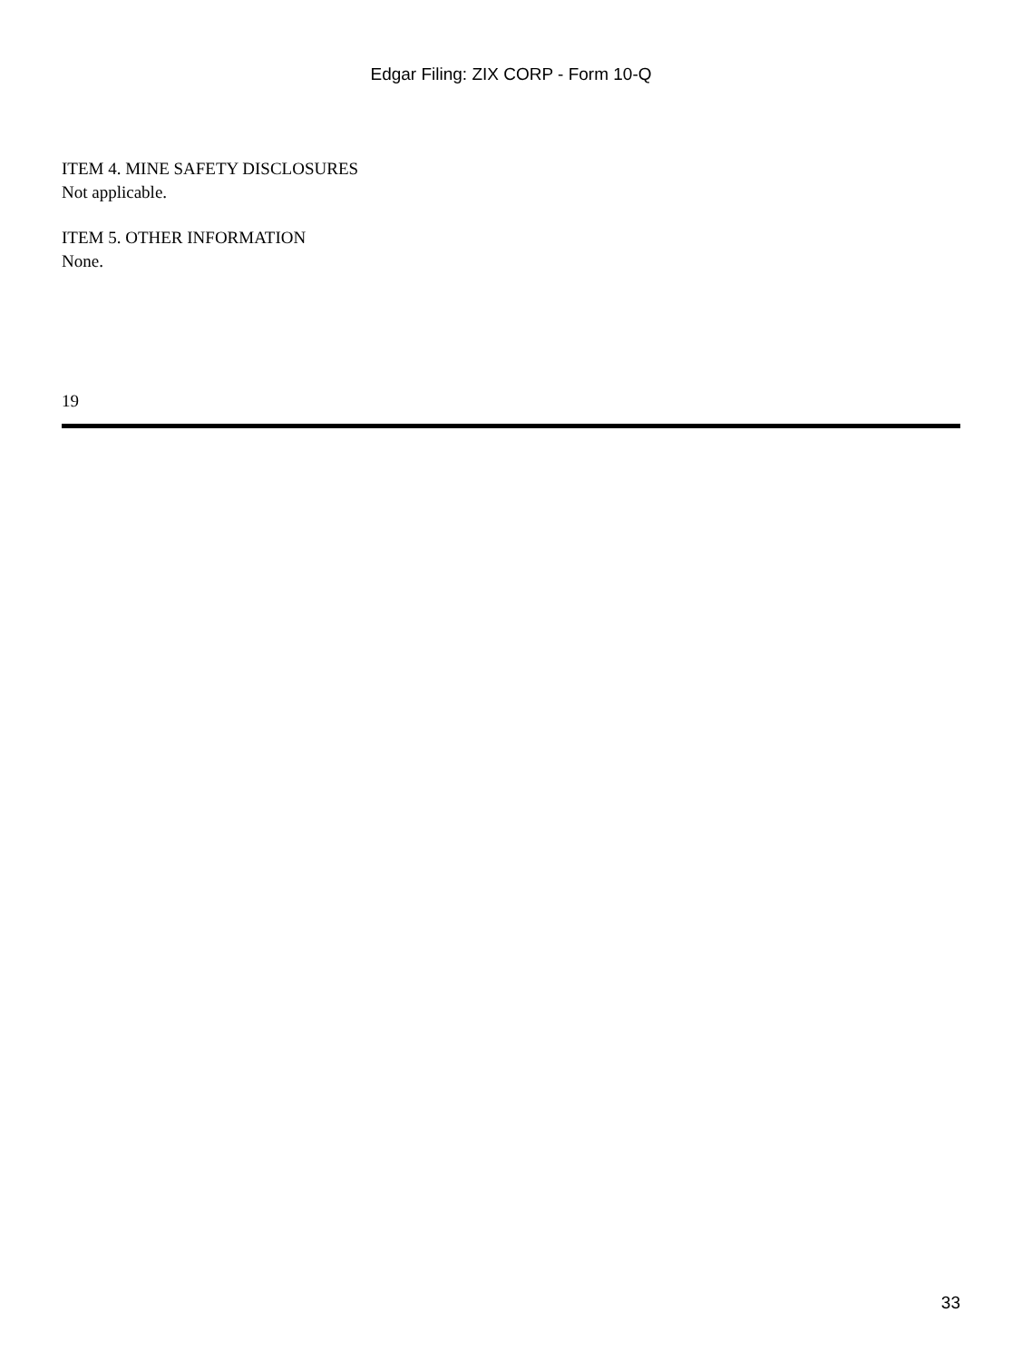Edgar Filing: ZIX CORP - Form 10-Q
ITEM 4. MINE SAFETY DISCLOSURES
Not applicable.
ITEM 5. OTHER INFORMATION
None.
19
33